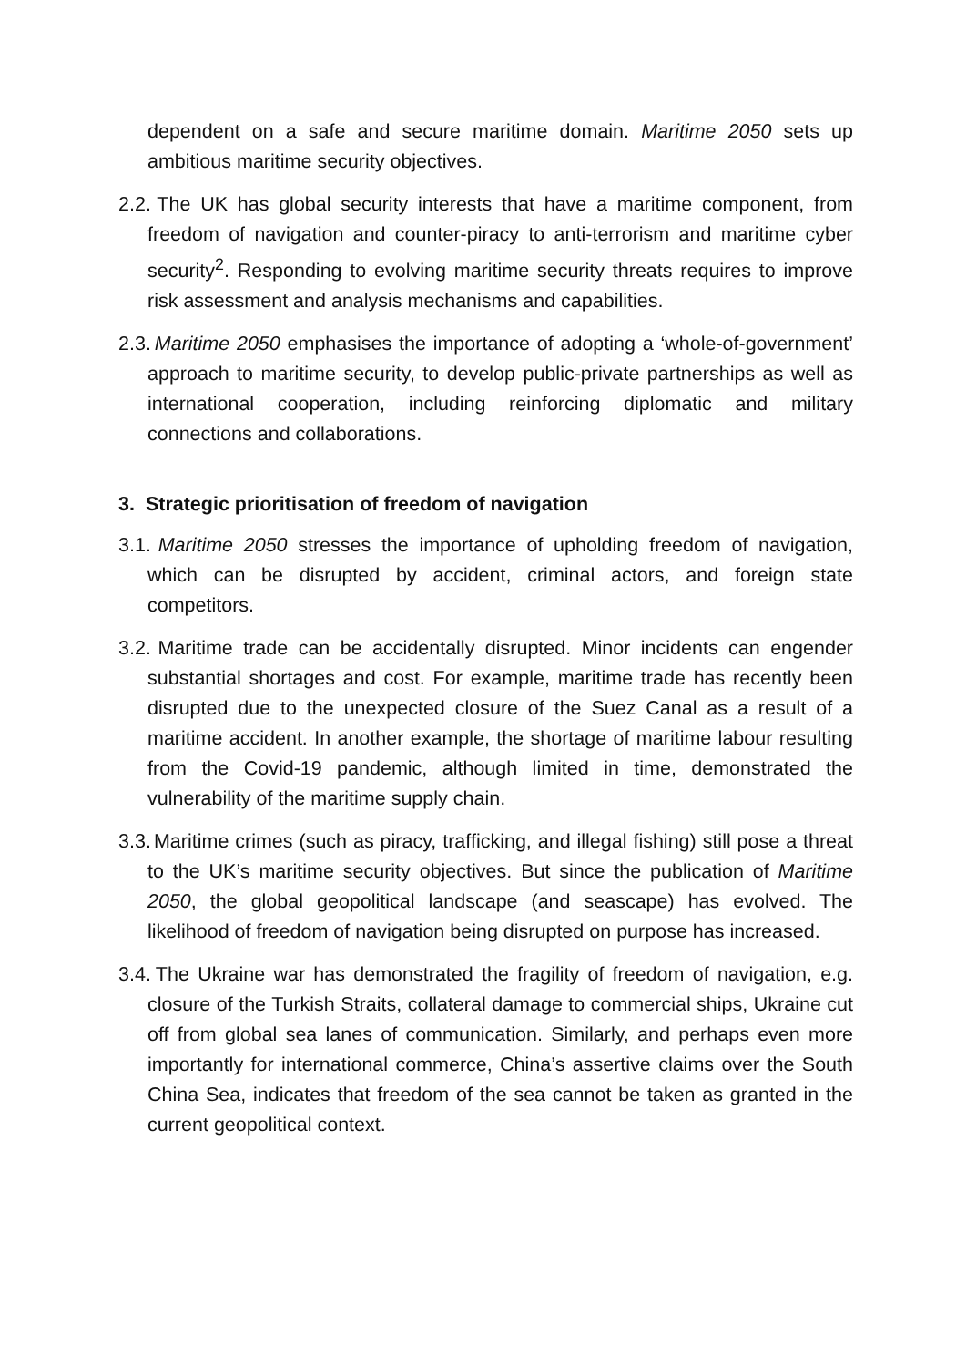dependent on a safe and secure maritime domain. Maritime 2050 sets up ambitious maritime security objectives.
2.2. The UK has global security interests that have a maritime component, from freedom of navigation and counter-piracy to anti-terrorism and maritime cyber security<sup>2</sup>. Responding to evolving maritime security threats requires to improve risk assessment and analysis mechanisms and capabilities.
2.3. Maritime 2050 emphasises the importance of adopting a ‘whole-of-government’ approach to maritime security, to develop public-private partnerships as well as international cooperation, including reinforcing diplomatic and military connections and collaborations.
3. Strategic prioritisation of freedom of navigation
3.1. Maritime 2050 stresses the importance of upholding freedom of navigation, which can be disrupted by accident, criminal actors, and foreign state competitors.
3.2. Maritime trade can be accidentally disrupted. Minor incidents can engender substantial shortages and cost. For example, maritime trade has recently been disrupted due to the unexpected closure of the Suez Canal as a result of a maritime accident. In another example, the shortage of maritime labour resulting from the Covid-19 pandemic, although limited in time, demonstrated the vulnerability of the maritime supply chain.
3.3. Maritime crimes (such as piracy, trafficking, and illegal fishing) still pose a threat to the UK’s maritime security objectives. But since the publication of Maritime 2050, the global geopolitical landscape (and seascape) has evolved. The likelihood of freedom of navigation being disrupted on purpose has increased.
3.4. The Ukraine war has demonstrated the fragility of freedom of navigation, e.g. closure of the Turkish Straits, collateral damage to commercial ships, Ukraine cut off from global sea lanes of communication. Similarly, and perhaps even more importantly for international commerce, China’s assertive claims over the South China Sea, indicates that freedom of the sea cannot be taken as granted in the current geopolitical context.